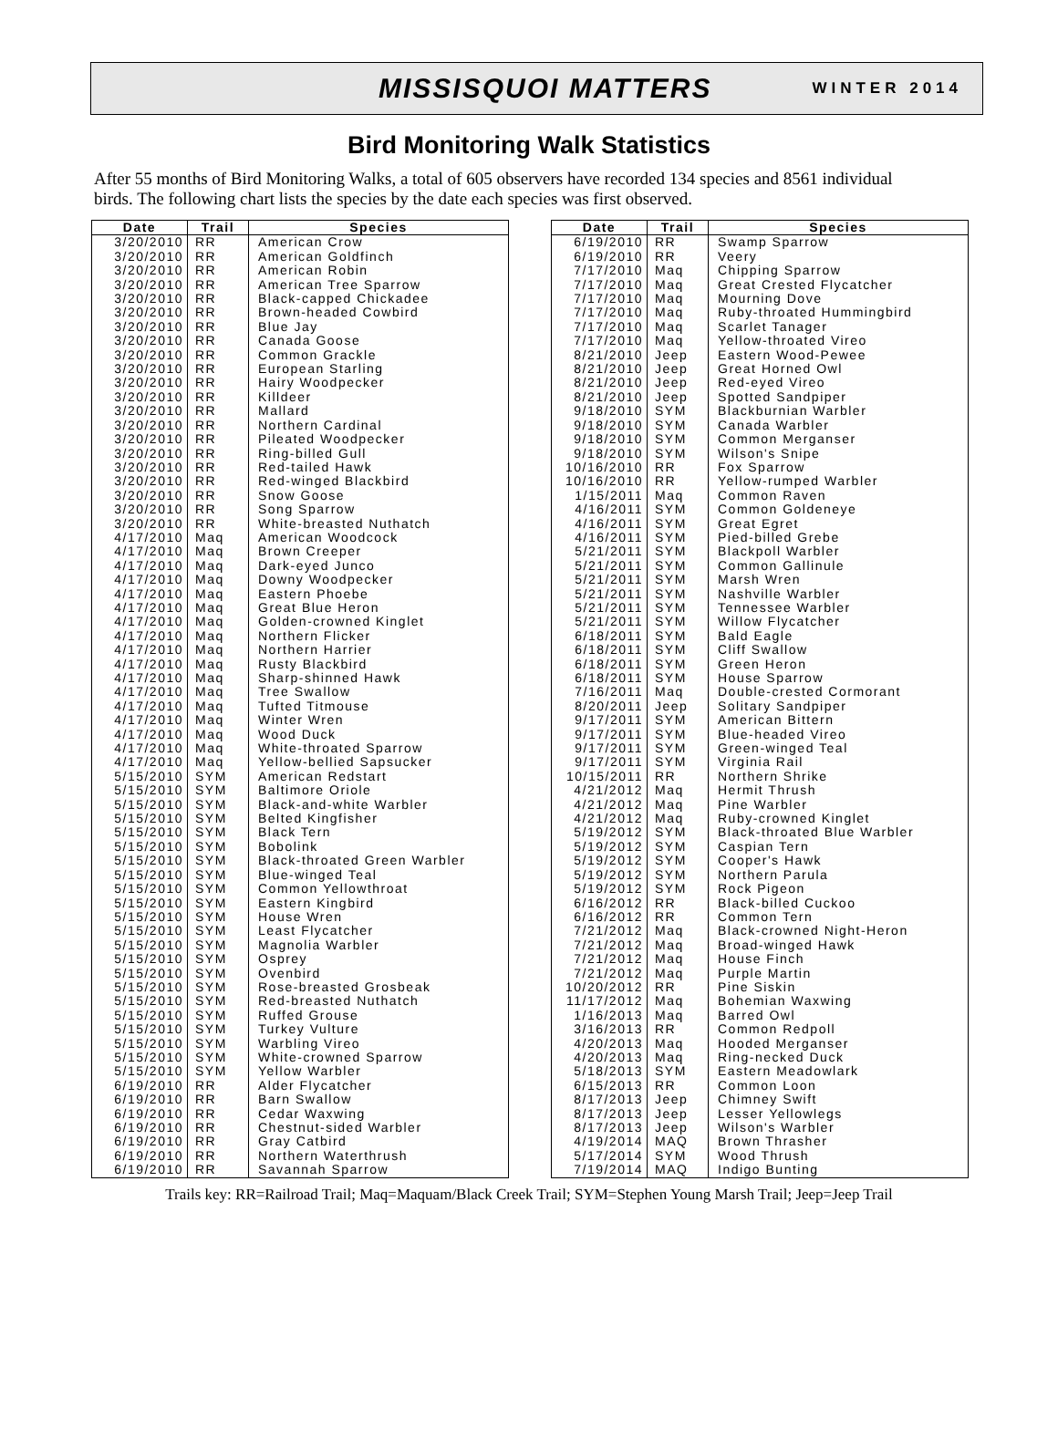MISSISQUOI MATTERS WINTER 2014
Bird Monitoring Walk Statistics
After 55 months of Bird Monitoring Walks, a total of 605 observers have recorded 134 species and 8561 individual birds. The following chart lists the species by the date each species was first observed.
| Date | Trail | Species |
| --- | --- | --- |
| 3/20/2010 | RR | American Crow |
| 3/20/2010 | RR | American Goldfinch |
| 3/20/2010 | RR | American Robin |
| 3/20/2010 | RR | American Tree Sparrow |
| 3/20/2010 | RR | Black-capped Chickadee |
| 3/20/2010 | RR | Brown-headed Cowbird |
| 3/20/2010 | RR | Blue Jay |
| 3/20/2010 | RR | Canada Goose |
| 3/20/2010 | RR | Common Grackle |
| 3/20/2010 | RR | European Starling |
| 3/20/2010 | RR | Hairy Woodpecker |
| 3/20/2010 | RR | Killdeer |
| 3/20/2010 | RR | Mallard |
| 3/20/2010 | RR | Northern Cardinal |
| 3/20/2010 | RR | Pileated Woodpecker |
| 3/20/2010 | RR | Ring-billed Gull |
| 3/20/2010 | RR | Red-tailed Hawk |
| 3/20/2010 | RR | Red-winged Blackbird |
| 3/20/2010 | RR | Snow Goose |
| 3/20/2010 | RR | Song Sparrow |
| 3/20/2010 | RR | White-breasted Nuthatch |
| 4/17/2010 | Maq | American Woodcock |
| 4/17/2010 | Maq | Brown Creeper |
| 4/17/2010 | Maq | Dark-eyed Junco |
| 4/17/2010 | Maq | Downy Woodpecker |
| 4/17/2010 | Maq | Eastern Phoebe |
| 4/17/2010 | Maq | Great Blue Heron |
| 4/17/2010 | Maq | Golden-crowned Kinglet |
| 4/17/2010 | Maq | Northern Flicker |
| 4/17/2010 | Maq | Northern Harrier |
| 4/17/2010 | Maq | Rusty Blackbird |
| 4/17/2010 | Maq | Sharp-shinned Hawk |
| 4/17/2010 | Maq | Tree Swallow |
| 4/17/2010 | Maq | Tufted Titmouse |
| 4/17/2010 | Maq | Winter Wren |
| 4/17/2010 | Maq | Wood Duck |
| 4/17/2010 | Maq | White-throated Sparrow |
| 4/17/2010 | Maq | Yellow-bellied Sapsucker |
| 5/15/2010 | SYM | American Redstart |
| 5/15/2010 | SYM | Baltimore Oriole |
| 5/15/2010 | SYM | Black-and-white Warbler |
| 5/15/2010 | SYM | Belted Kingfisher |
| 5/15/2010 | SYM | Black Tern |
| 5/15/2010 | SYM | Bobolink |
| 5/15/2010 | SYM | Black-throated Green Warbler |
| 5/15/2010 | SYM | Blue-winged Teal |
| 5/15/2010 | SYM | Common Yellowthroat |
| 5/15/2010 | SYM | Eastern Kingbird |
| 5/15/2010 | SYM | House Wren |
| 5/15/2010 | SYM | Least Flycatcher |
| 5/15/2010 | SYM | Magnolia Warbler |
| 5/15/2010 | SYM | Osprey |
| 5/15/2010 | SYM | Ovenbird |
| 5/15/2010 | SYM | Rose-breasted Grosbeak |
| 5/15/2010 | SYM | Red-breasted Nuthatch |
| 5/15/2010 | SYM | Ruffed Grouse |
| 5/15/2010 | SYM | Turkey Vulture |
| 5/15/2010 | SYM | Warbling Vireo |
| 5/15/2010 | SYM | White-crowned Sparrow |
| 5/15/2010 | SYM | Yellow Warbler |
| 6/19/2010 | RR | Alder Flycatcher |
| 6/19/2010 | RR | Barn Swallow |
| 6/19/2010 | RR | Cedar Waxwing |
| 6/19/2010 | RR | Chestnut-sided Warbler |
| 6/19/2010 | RR | Gray Catbird |
| 6/19/2010 | RR | Northern Waterthrush |
| 6/19/2010 | RR | Savannah Sparrow |
| Date | Trail | Species |
| --- | --- | --- |
| 6/19/2010 | RR | Swamp Sparrow |
| 6/19/2010 | RR | Veery |
| 7/17/2010 | Maq | Chipping Sparrow |
| 7/17/2010 | Maq | Great Crested Flycatcher |
| 7/17/2010 | Maq | Mourning Dove |
| 7/17/2010 | Maq | Ruby-throated Hummingbird |
| 7/17/2010 | Maq | Scarlet Tanager |
| 7/17/2010 | Maq | Yellow-throated Vireo |
| 8/21/2010 | Jeep | Eastern Wood-Pewee |
| 8/21/2010 | Jeep | Great Horned Owl |
| 8/21/2010 | Jeep | Red-eyed Vireo |
| 8/21/2010 | Jeep | Spotted Sandpiper |
| 9/18/2010 | SYM | Blackburnian Warbler |
| 9/18/2010 | SYM | Canada Warbler |
| 9/18/2010 | SYM | Common Merganser |
| 9/18/2010 | SYM | Wilson's Snipe |
| 10/16/2010 | RR | Fox Sparrow |
| 10/16/2010 | RR | Yellow-rumped Warbler |
| 1/15/2011 | Maq | Common Raven |
| 4/16/2011 | SYM | Common Goldeneye |
| 4/16/2011 | SYM | Great Egret |
| 4/16/2011 | SYM | Pied-billed Grebe |
| 5/21/2011 | SYM | Blackpoll Warbler |
| 5/21/2011 | SYM | Common Gallinule |
| 5/21/2011 | SYM | Marsh Wren |
| 5/21/2011 | SYM | Nashville Warbler |
| 5/21/2011 | SYM | Tennessee Warbler |
| 5/21/2011 | SYM | Willow Flycatcher |
| 6/18/2011 | SYM | Bald Eagle |
| 6/18/2011 | SYM | Cliff Swallow |
| 6/18/2011 | SYM | Green Heron |
| 6/18/2011 | SYM | House Sparrow |
| 7/16/2011 | Maq | Double-crested Cormorant |
| 8/20/2011 | Jeep | Solitary Sandpiper |
| 9/17/2011 | SYM | American Bittern |
| 9/17/2011 | SYM | Blue-headed Vireo |
| 9/17/2011 | SYM | Green-winged Teal |
| 9/17/2011 | SYM | Virginia Rail |
| 10/15/2011 | RR | Northern Shrike |
| 4/21/2012 | Maq | Hermit Thrush |
| 4/21/2012 | Maq | Pine Warbler |
| 4/21/2012 | Maq | Ruby-crowned Kinglet |
| 5/19/2012 | SYM | Black-throated Blue Warbler |
| 5/19/2012 | SYM | Caspian Tern |
| 5/19/2012 | SYM | Cooper's Hawk |
| 5/19/2012 | SYM | Northern Parula |
| 5/19/2012 | SYM | Rock Pigeon |
| 6/16/2012 | RR | Black-billed Cuckoo |
| 6/16/2012 | RR | Common Tern |
| 7/21/2012 | Maq | Black-crowned Night-Heron |
| 7/21/2012 | Maq | Broad-winged Hawk |
| 7/21/2012 | Maq | House Finch |
| 7/21/2012 | Maq | Purple Martin |
| 10/20/2012 | RR | Pine Siskin |
| 11/17/2012 | Maq | Bohemian Waxwing |
| 1/16/2013 | Maq | Barred Owl |
| 3/16/2013 | RR | Common Redpoll |
| 4/20/2013 | Maq | Hooded Merganser |
| 4/20/2013 | Maq | Ring-necked Duck |
| 5/18/2013 | SYM | Eastern Meadowlark |
| 6/15/2013 | RR | Common Loon |
| 8/17/2013 | Jeep | Chimney Swift |
| 8/17/2013 | Jeep | Lesser Yellowlegs |
| 8/17/2013 | Jeep | Wilson's Warbler |
| 4/19/2014 | MAQ | Brown Thrasher |
| 5/17/2014 | SYM | Wood Thrush |
| 7/19/2014 | MAQ | Indigo Bunting |
Trails key: RR=Railroad Trail; Maq=Maquam/Black Creek Trail; SYM=Stephen Young Marsh Trail; Jeep=Jeep Trail